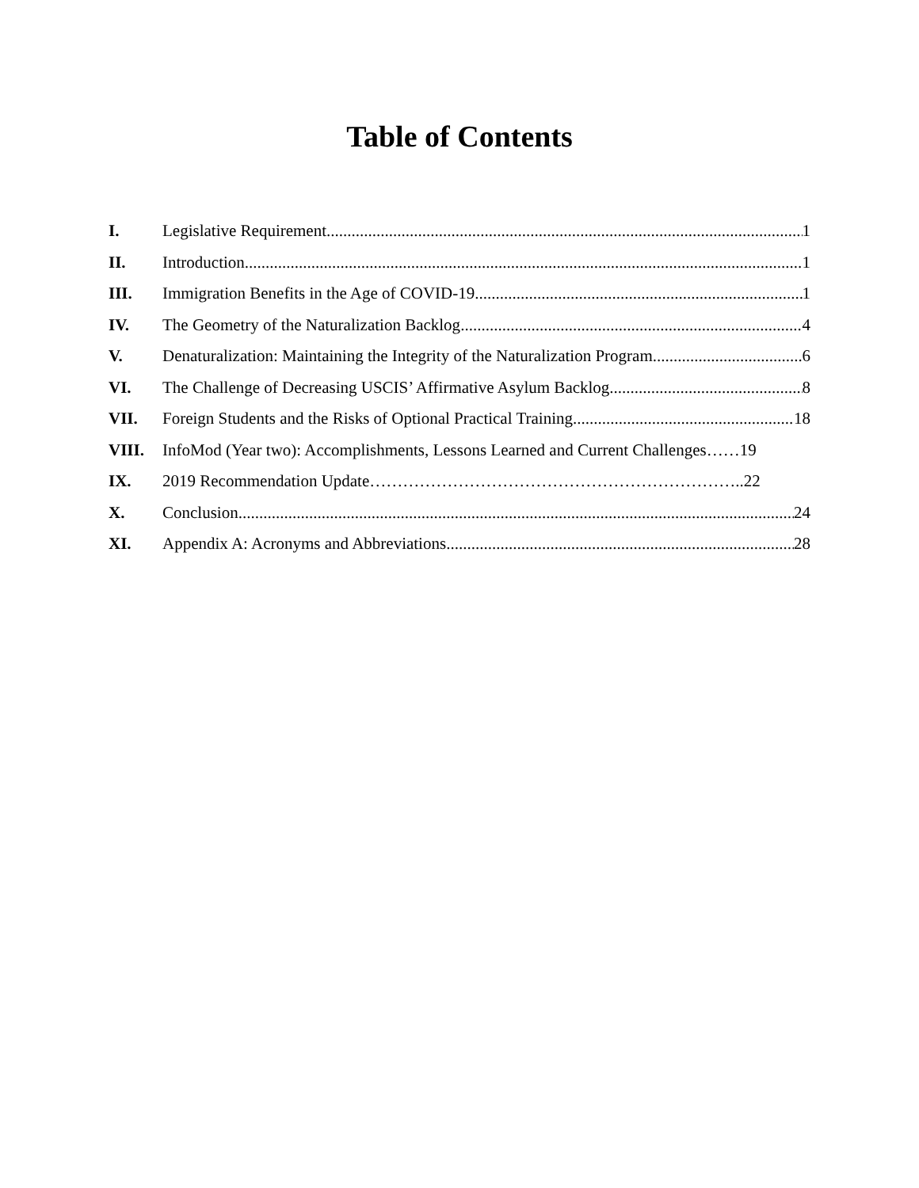Table of Contents
I. Legislative Requirement 1
II. Introduction 1
III. Immigration Benefits in the Age of COVID-19 1
IV. The Geometry of the Naturalization Backlog 4
V. Denaturalization: Maintaining the Integrity of the Naturalization Program 6
VI. The Challenge of Decreasing USCIS’ Affirmative Asylum Backlog 8
VII. Foreign Students and the Risks of Optional Practical Training 18
VIII. InfoMod (Year two): Accomplishments, Lessons Learned and Current Challenges……19
IX. 2019 Recommendation Update…………………………………………………………..22
X. Conclusion 24
XI. Appendix A: Acronyms and Abbreviations 28